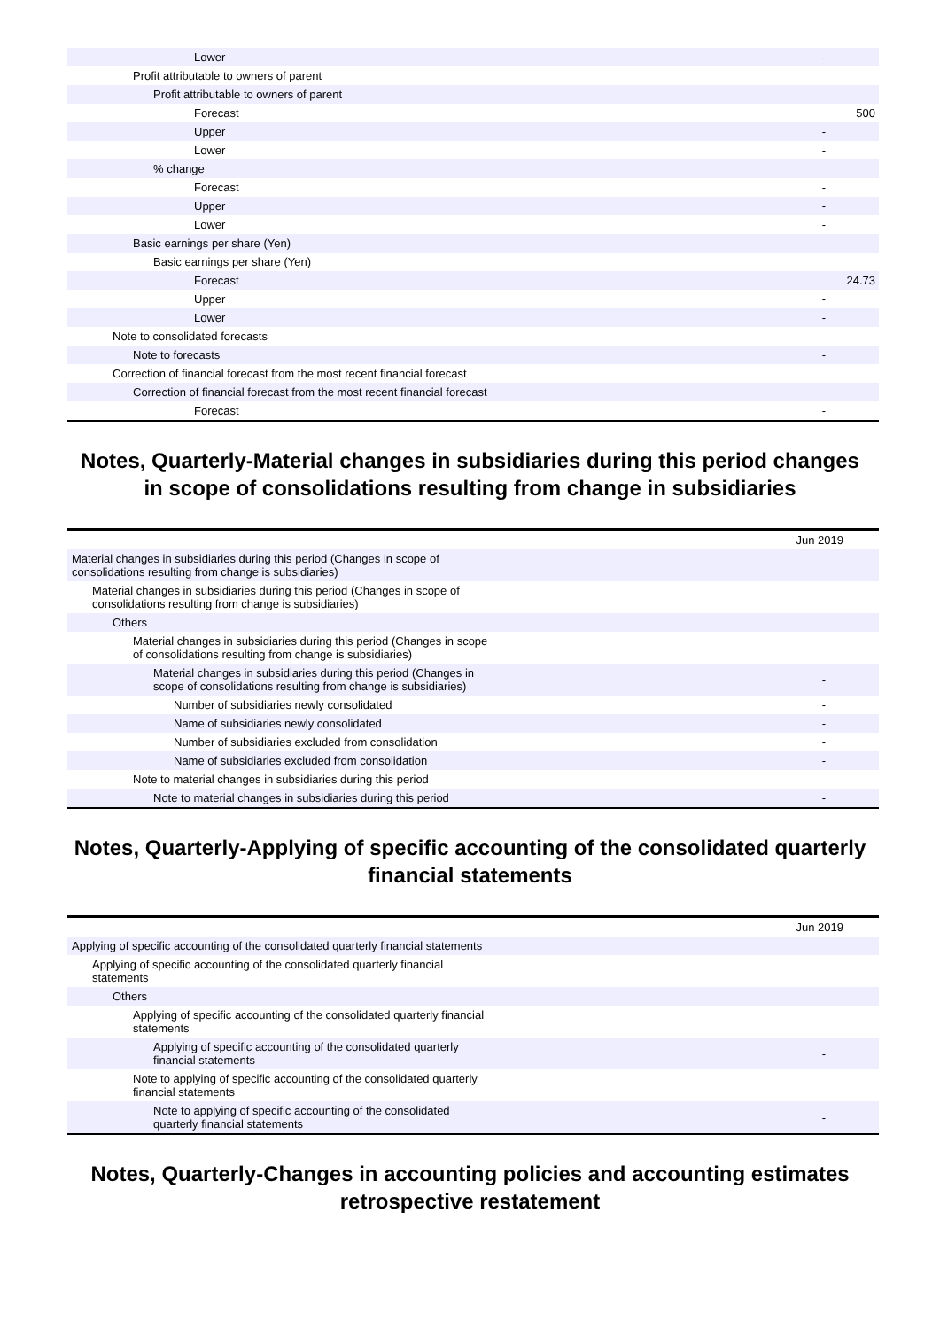| Lower | - |
| Profit attributable to owners of parent | |
| Profit attributable to owners of parent | |
| Forecast | 500 |
| Upper | - |
| Lower | - |
| % change | |
| Forecast | - |
| Upper | - |
| Lower | - |
| Basic earnings per share (Yen) | |
| Basic earnings per share (Yen) | |
| Forecast | 24.73 |
| Upper | - |
| Lower | - |
| Note to consolidated forecasts | |
| Note to forecasts | - |
| Correction of financial forecast from the most recent financial forecast | |
| Correction of financial forecast from the most recent financial forecast | |
| Forecast | - |
Notes, Quarterly-Material changes in subsidiaries during this period changes
in scope of consolidations resulting from change in subsidiaries
| | Jun 2019 |
| Material changes in subsidiaries during this period (Changes in scope of consolidations resulting from change is subsidiaries) | |
| Material changes in subsidiaries during this period (Changes in scope of consolidations resulting from change is subsidiaries) | |
| Others | |
| Material changes in subsidiaries during this period (Changes in scope of consolidations resulting from change is subsidiaries) | |
| Material changes in subsidiaries during this period (Changes in scope of consolidations resulting from change is subsidiaries) | - |
| Number of subsidiaries newly consolidated | - |
| Name of subsidiaries newly consolidated | - |
| Number of subsidiaries excluded from consolidation | - |
| Name of subsidiaries excluded from consolidation | - |
| Note to material changes in subsidiaries during this period | |
| Note to material changes in subsidiaries during this period | - |
Notes, Quarterly-Applying of specific accounting of the consolidated quarterly
financial statements
| | Jun 2019 |
| Applying of specific accounting of the consolidated quarterly financial statements | |
| Applying of specific accounting of the consolidated quarterly financial statements | |
| Others | |
| Applying of specific accounting of the consolidated quarterly financial statements | |
| Applying of specific accounting of the consolidated quarterly financial statements | - |
| Note to applying of specific accounting of the consolidated quarterly financial statements | |
| Note to applying of specific accounting of the consolidated quarterly financial statements | - |
Notes, Quarterly-Changes in accounting policies and accounting estimates
retrospective restatement